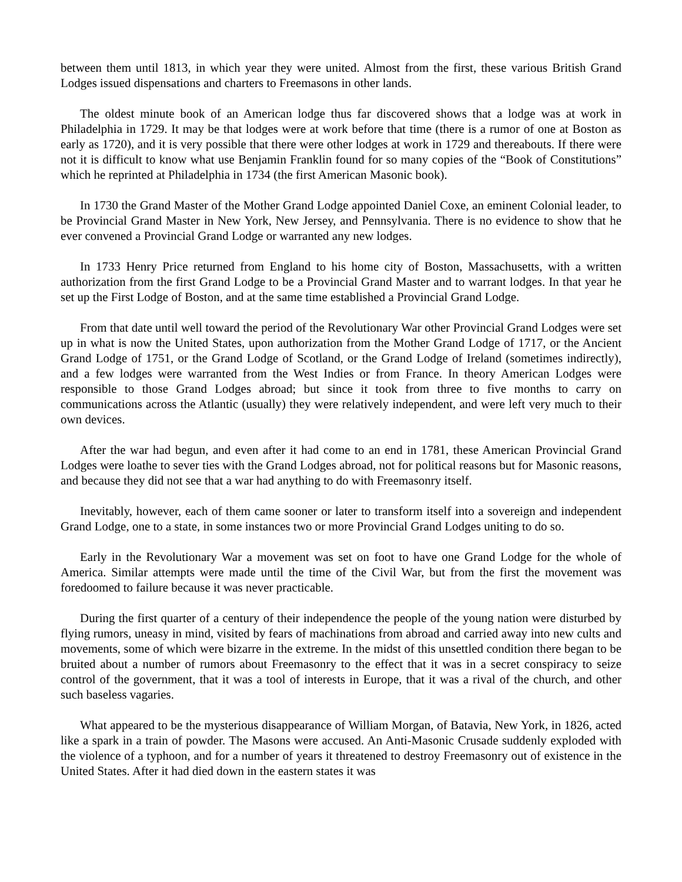between them until 1813, in which year they were united. Almost from the first, these various British Grand Lodges issued dispensations and charters to Freemasons in other lands.
The oldest minute book of an American lodge thus far discovered shows that a lodge was at work in Philadelphia in 1729. It may be that lodges were at work before that time (there is a rumor of one at Boston as early as 1720), and it is very possible that there were other lodges at work in 1729 and thereabouts. If there were not it is difficult to know what use Benjamin Franklin found for so many copies of the “Book of Constitutions” which he reprinted at Philadelphia in 1734 (the first American Masonic book).
In 1730 the Grand Master of the Mother Grand Lodge appointed Daniel Coxe, an eminent Colonial leader, to be Provincial Grand Master in New York, New Jersey, and Pennsylvania. There is no evidence to show that he ever convened a Provincial Grand Lodge or warranted any new lodges.
In 1733 Henry Price returned from England to his home city of Boston, Massachusetts, with a written authorization from the first Grand Lodge to be a Provincial Grand Master and to warrant lodges. In that year he set up the First Lodge of Boston, and at the same time established a Provincial Grand Lodge.
From that date until well toward the period of the Revolutionary War other Provincial Grand Lodges were set up in what is now the United States, upon authorization from the Mother Grand Lodge of 1717, or the Ancient Grand Lodge of 1751, or the Grand Lodge of Scotland, or the Grand Lodge of Ireland (sometimes indirectly), and a few lodges were warranted from the West Indies or from France. In theory American Lodges were responsible to those Grand Lodges abroad; but since it took from three to five months to carry on communications across the Atlantic (usually) they were relatively independent, and were left very much to their own devices.
After the war had begun, and even after it had come to an end in 1781, these American Provincial Grand Lodges were loathe to sever ties with the Grand Lodges abroad, not for political reasons but for Masonic reasons, and because they did not see that a war had anything to do with Freemasonry itself.
Inevitably, however, each of them came sooner or later to transform itself into a sovereign and independent Grand Lodge, one to a state, in some instances two or more Provincial Grand Lodges uniting to do so.
Early in the Revolutionary War a movement was set on foot to have one Grand Lodge for the whole of America. Similar attempts were made until the time of the Civil War, but from the first the movement was foredoomed to failure because it was never practicable.
During the first quarter of a century of their independence the people of the young nation were disturbed by flying rumors, uneasy in mind, visited by fears of machinations from abroad and carried away into new cults and movements, some of which were bizarre in the extreme. In the midst of this unsettled condition there began to be bruited about a number of rumors about Freemasonry to the effect that it was in a secret conspiracy to seize control of the government, that it was a tool of interests in Europe, that it was a rival of the church, and other such baseless vagaries.
What appeared to be the mysterious disappearance of William Morgan, of Batavia, New York, in 1826, acted like a spark in a train of powder. The Masons were accused. An Anti-Masonic Crusade suddenly exploded with the violence of a typhoon, and for a number of years it threatened to destroy Freemasonry out of existence in the United States. After it had died down in the eastern states it was